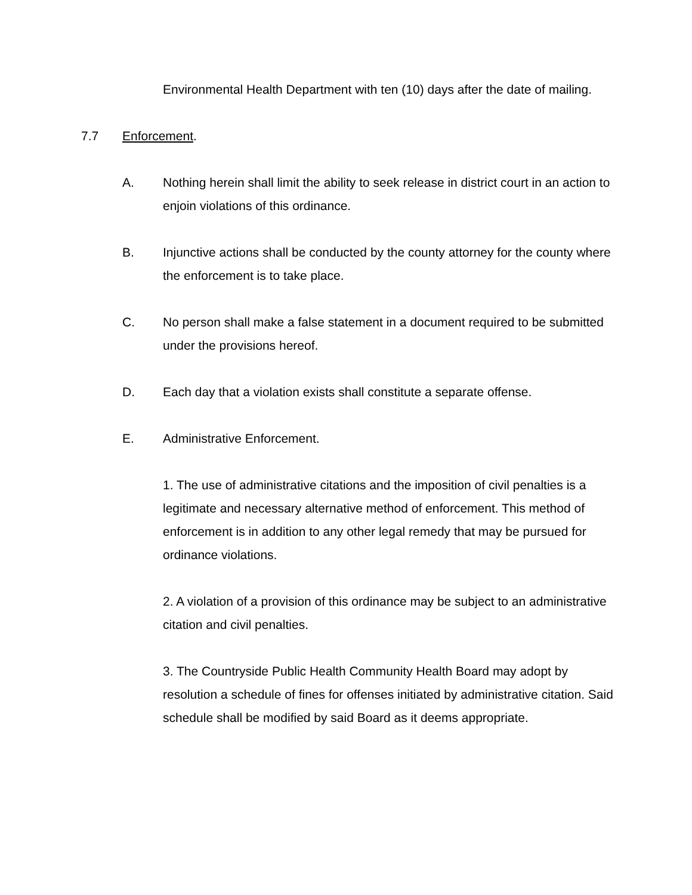Environmental Health Department with ten (10) days after the date of mailing.
7.7 Enforcement.
A. Nothing herein shall limit the ability to seek release in district court in an action to enjoin violations of this ordinance.
B. Injunctive actions shall be conducted by the county attorney for the county where the enforcement is to take place.
C. No person shall make a false statement in a document required to be submitted under the provisions hereof.
D. Each day that a violation exists shall constitute a separate offense.
E. Administrative Enforcement.
1. The use of administrative citations and the imposition of civil penalties is a legitimate and necessary alternative method of enforcement. This method of enforcement is in addition to any other legal remedy that may be pursued for ordinance violations.
2. A violation of a provision of this ordinance may be subject to an administrative citation and civil penalties.
3. The Countryside Public Health Community Health Board may adopt by resolution a schedule of fines for offenses initiated by administrative citation. Said schedule shall be modified by said Board as it deems appropriate.